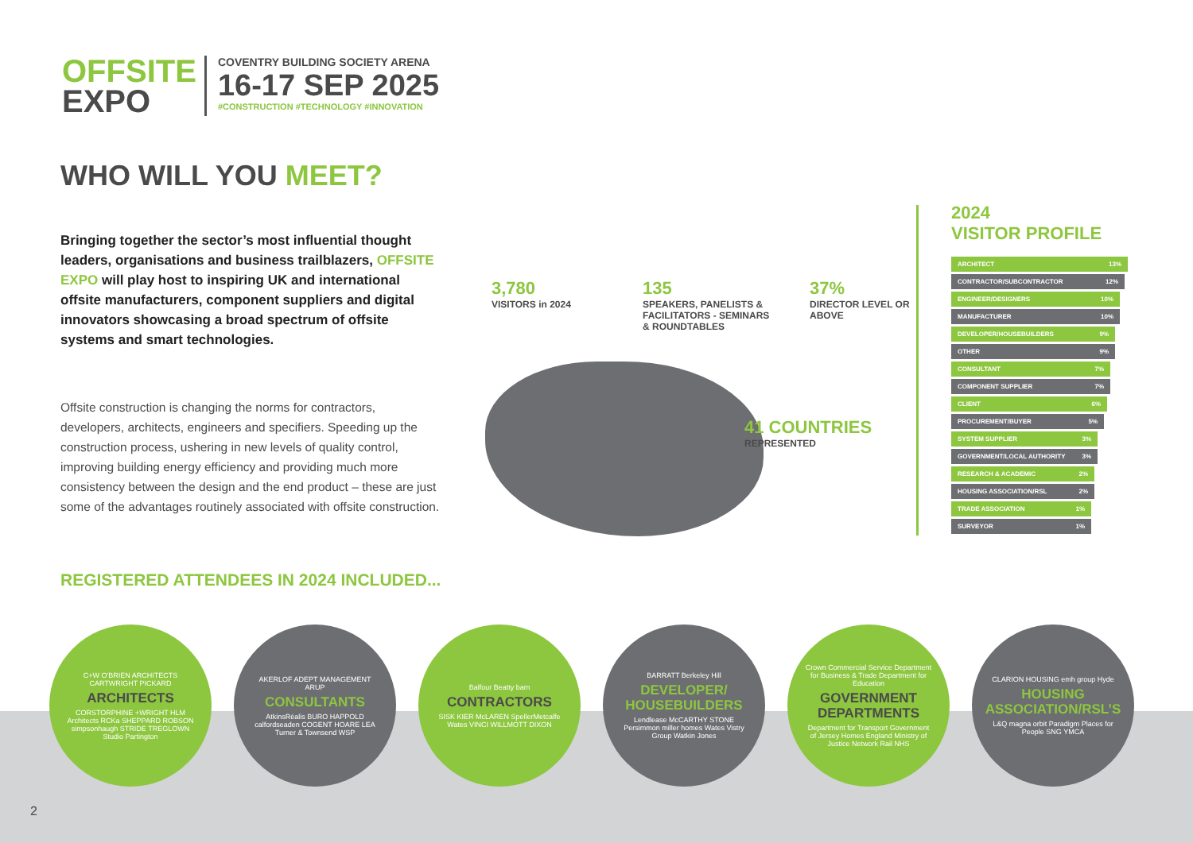OFFSITE
EXPO
COVENTRY BUILDING SOCIETY ARENA
16-17 SEP 2025
#CONSTRUCTION #TECHNOLOGY #INNOVATION
WHO WILL YOU MEET?
Bringing together the sector’s most influential thought leaders, organisations and business trailblazers, OFFSITE EXPO will play host to inspiring UK and international offsite manufacturers, component suppliers and digital innovators showcasing a broad spectrum of offsite systems and smart technologies.
Offsite construction is changing the norms for contractors, developers, architects, engineers and specifiers. Speeding up the construction process, ushering in new levels of quality control, improving building energy efficiency and providing much more consistency between the design and the end product – these are just some of the advantages routinely associated with offsite construction.
3,780
VISITORS in 2024
135
SPEAKERS, PANELISTS & FACILITATORS - SEMINARS & ROUNDTABLES
37%
DIRECTOR LEVEL OR ABOVE
41 COUNTRIES
REPRESENTED
2024
VISITOR PROFILE
ARCHITECT 13%
CONTRACTOR/SUBCONTRACTOR 12%
ENGINEER/DESIGNERS 10%
MANUFACTURER 10%
DEVELOPER/HOUSEBUILDERS 9%
OTHER 9%
CONSULTANT 7%
COMPONENT SUPPLIER 7%
CLIENT 6%
PROCUREMENT/BUYER 5%
SYSTEM SUPPLIER 3%
GOVERNMENT/LOCAL AUTHORITY 3%
RESEARCH & ACADEMIC 2%
HOUSING ASSOCIATION/RSL 2%
TRADE ASSOCIATION 1%
SURVEYOR 1%
REGISTERED ATTENDEES IN 2024 INCLUDED...
C+W O'BRIEN ARCHITECTS CARTWRIGHT PICKARD
ARCHITECTS
CORSTORPHINE +WRIGHT HLM Architects RCKa SHEPPARD ROBSON simpsonhaugh STRIDE TREGLOWN Studio Partington
AKERLOF ADEPT MANAGEMENT ARUP
CONSULTANTS
AtkinsRéalis BURO HAPPOLD calfordseaden COGENT HOARE LEA Turner & Townsend WSP
Balfour Beatty bam
CONTRACTORS
SISK KIER McLAREN SpellerMetcalfe Wates VINCI WILLMOTT DIXON
BARRATT Berkeley Hill
DEVELOPER/ HOUSEBUILDERS
Lendlease McCARTHY STONE Persimmon miller homes Wates Vistry Group Watkin Jones
Crown Commercial Service Department for Business & Trade Department for Education
GOVERNMENT DEPARTMENTS
Department for Transport Government of Jersey Homes England Ministry of Justice Network Rail NHS
CLARION HOUSING emh group Hyde
HOUSING ASSOCIATION/RSL’S
L&Q magna orbit Paradigm Places for People SNG YMCA
2